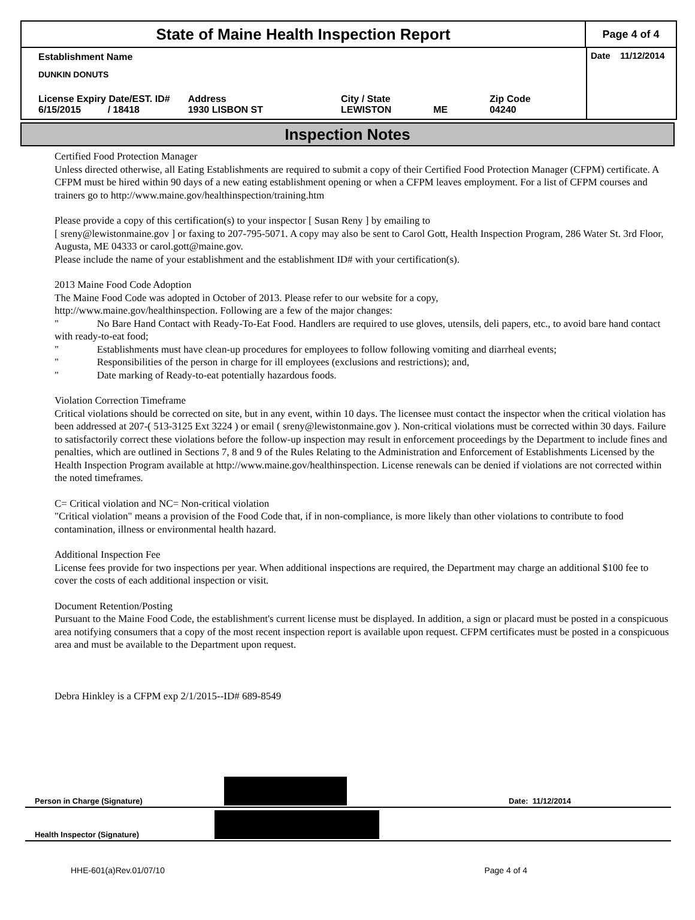State of Maine Health Inspection Report
Page 4 of 4
Establishment Name
DUNKIN DONUTS
| License Expiry Date/EST. ID# 6/15/2015 / 18418 | Address 1930 LISBON ST | City / State LEWISTON | ME | Zip Code 04240 |
Date 11/12/2014
Inspection Notes
Certified Food Protection Manager
Unless directed otherwise, all Eating Establishments are required to submit a copy of their Certified Food Protection Manager (CFPM) certificate. A CFPM must be hired within 90 days of a new eating establishment opening or when a CFPM leaves employment. For a list of CFPM courses and trainers go to http://www.maine.gov/healthinspection/training.htm
Please provide a copy of this certification(s) to your inspector [ Susan Reny ] by emailing to
[ sreny@lewistonmaine.gov ] or faxing to 207-795-5071. A copy may also be sent to Carol Gott, Health Inspection Program, 286 Water St. 3rd Floor, Augusta, ME 04333 or carol.gott@maine.gov.
Please include the name of your establishment and the establishment ID# with your certification(s).
2013 Maine Food Code Adoption
The Maine Food Code was adopted in October of 2013. Please refer to our website for a copy,
http://www.maine.gov/healthinspection. Following are a few of the major changes:
" No Bare Hand Contact with Ready-To-Eat Food. Handlers are required to use gloves, utensils, deli papers, etc., to avoid bare hand contact with ready-to-eat food;
" Establishments must have clean-up procedures for employees to follow following vomiting and diarrheal events;
" Responsibilities of the person in charge for ill employees (exclusions and restrictions); and,
" Date marking of Ready-to-eat potentially hazardous foods.
Violation Correction Timeframe
Critical violations should be corrected on site, but in any event, within 10 days. The licensee must contact the inspector when the critical violation has been addressed at 207-( 513-3125 Ext 3224 ) or email ( sreny@lewistonmaine.gov ). Non-critical violations must be corrected within 30 days. Failure to satisfactorily correct these violations before the follow-up inspection may result in enforcement proceedings by the Department to include fines and penalties, which are outlined in Sections 7, 8 and 9 of the Rules Relating to the Administration and Enforcement of Establishments Licensed by the Health Inspection Program available at http://www.maine.gov/healthinspection. License renewals can be denied if violations are not corrected within the noted timeframes.
C= Critical violation and NC= Non-critical violation
"Critical violation" means a provision of the Food Code that, if in non-compliance, is more likely than other violations to contribute to food contamination, illness or environmental health hazard.
Additional Inspection Fee
License fees provide for two inspections per year. When additional inspections are required, the Department may charge an additional $100 fee to cover the costs of each additional inspection or visit.
Document Retention/Posting
Pursuant to the Maine Food Code, the establishment's current license must be displayed. In addition, a sign or placard must be posted in a conspicuous area notifying consumers that a copy of the most recent inspection report is available upon request. CFPM certificates must be posted in a conspicuous area and must be available to the Department upon request.
Debra Hinkley is a CFPM exp 2/1/2015--ID# 689-8549
Person in Charge (Signature)
Date: 11/12/2014
Health Inspector (Signature)
HHE-601(a)Rev.01/07/10 Page 4 of 4